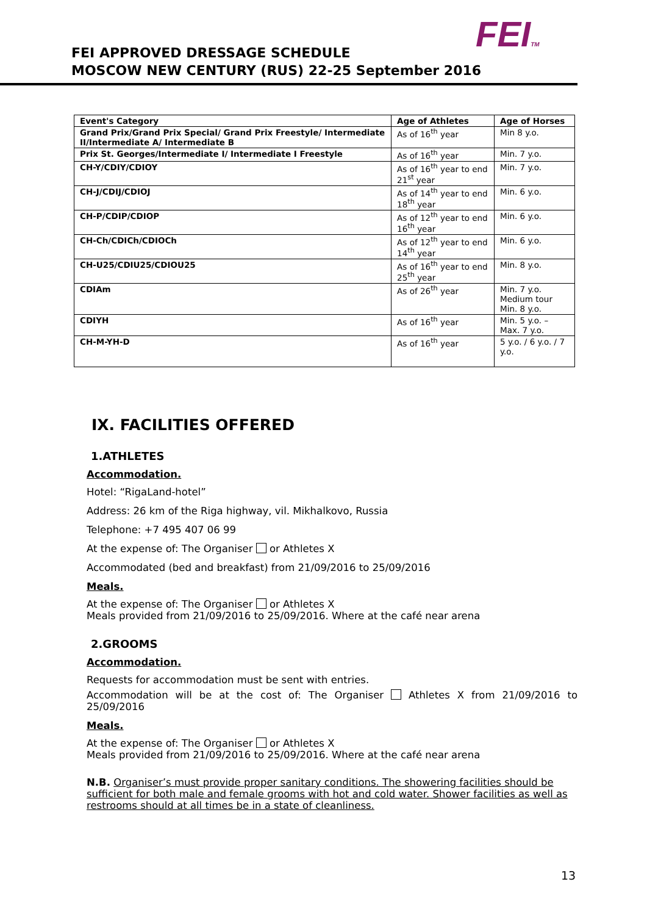FEITM
FEI APPROVED DRESSAGE SCHEDULE
MOSCOW NEW CENTURY (RUS) 22-25 September 2016
| Event's Category | Age of Athletes | Age of Horses |
| --- | --- | --- |
| Grand Prix/Grand Prix Special/ Grand Prix Freestyle/ Intermediate II/Intermediate A/ Intermediate B | As of 16<sup>th</sup> year | Min 8 y.o. |
| Prix St. Georges/Intermediate I/ Intermediate I Freestyle | As of 16<sup>th</sup> year | Min. 7 y.o. |
| CH-Y/CDIY/CDIOY | As of 16<sup>th</sup> year to end 21<sup>st</sup> year | Min. 7 y.o. |
| CH-J/CDIJ/CDIOJ | As of 14<sup>th</sup> year to end 18<sup>th</sup> year | Min. 6 y.o. |
| CH-P/CDIP/CDIOP | As of 12<sup>th</sup> year to end 16<sup>th</sup> year | Min. 6 y.o. |
| CH-Ch/CDICh/CDIOCh | As of 12<sup>th</sup> year to end 14<sup>th</sup> year | Min. 6 y.o. |
| CH-U25/CDIU25/CDIOU25 | As of 16<sup>th</sup> year to end 25<sup>th</sup> year | Min. 8 y.o. |
| CDIAm | As of 26<sup>th</sup> year | Min. 7 y.o. Medium tour Min. 8 y.o. |
| CDIYH | As of 16<sup>th</sup> year | Min. 5 y.o. – Max. 7 y.o. |
| CH-M-YH-D | As of 16<sup>th</sup> year | 5 y.o. / 6 y.o. / 7 y.o. |
IX. FACILITIES OFFERED
1.ATHLETES
Accommodation.
Hotel: “RigaLand-hotel”
Address: 26 km of the Riga highway, vil. Mikhalkovo, Russia
Telephone: +7 495 407 06 99
At the expense of: The Organiser or Athletes X
Accommodated (bed and breakfast) from 21/09/2016 to 25/09/2016
Meals.
At the expense of: The Organiser or Athletes X
Meals provided from 21/09/2016 to 25/09/2016. Where at the café near arena
2.GROOMS
Accommodation.
Requests for accommodation must be sent with entries.
Accommodation will be at the cost of: The Organiser Athletes X from 21/09/2016 to 25/09/2016
Meals.
At the expense of: The Organiser or Athletes X
Meals provided from 21/09/2016 to 25/09/2016. Where at the café near arena
N.B. Organiser’s must provide proper sanitary conditions. The showering facilities should be sufficient for both male and female grooms with hot and cold water. Shower facilities as well as restrooms should at all times be in a state of cleanliness.
13